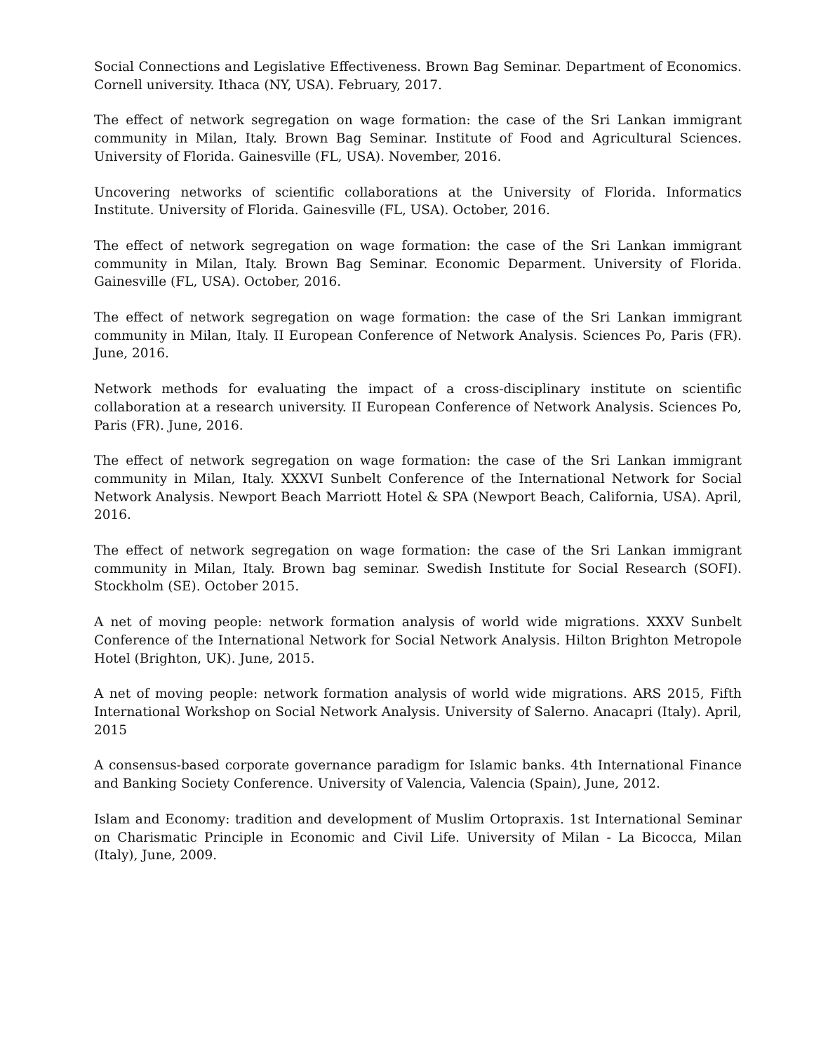Social Connections and Legislative Effectiveness. Brown Bag Seminar. Department of Economics. Cornell university. Ithaca (NY, USA). February, 2017.
The effect of network segregation on wage formation: the case of the Sri Lankan immigrant community in Milan, Italy. Brown Bag Seminar. Institute of Food and Agricultural Sciences. University of Florida. Gainesville (FL, USA). November, 2016.
Uncovering networks of scientific collaborations at the University of Florida. Informatics Institute. University of Florida. Gainesville (FL, USA). October, 2016.
The effect of network segregation on wage formation: the case of the Sri Lankan immigrant community in Milan, Italy. Brown Bag Seminar. Economic Deparment. University of Florida. Gainesville (FL, USA). October, 2016.
The effect of network segregation on wage formation: the case of the Sri Lankan immigrant community in Milan, Italy. II European Conference of Network Analysis. Sciences Po, Paris (FR). June, 2016.
Network methods for evaluating the impact of a cross-disciplinary institute on scientific collaboration at a research university. II European Conference of Network Analysis. Sciences Po, Paris (FR). June, 2016.
The effect of network segregation on wage formation: the case of the Sri Lankan immigrant community in Milan, Italy. XXXVI Sunbelt Conference of the International Network for Social Network Analysis. Newport Beach Marriott Hotel & SPA (Newport Beach, California, USA). April, 2016.
The effect of network segregation on wage formation: the case of the Sri Lankan immigrant community in Milan, Italy. Brown bag seminar. Swedish Institute for Social Research (SOFI). Stockholm (SE). October 2015.
A net of moving people: network formation analysis of world wide migrations. XXXV Sunbelt Conference of the International Network for Social Network Analysis. Hilton Brighton Metropole Hotel (Brighton, UK). June, 2015.
A net of moving people: network formation analysis of world wide migrations. ARS 2015, Fifth International Workshop on Social Network Analysis. University of Salerno. Anacapri (Italy). April, 2015
A consensus-based corporate governance paradigm for Islamic banks. 4th International Finance and Banking Society Conference. University of Valencia, Valencia (Spain), June, 2012.
Islam and Economy: tradition and development of Muslim Ortopraxis. 1st International Seminar on Charismatic Principle in Economic and Civil Life. University of Milan - La Bicocca, Milan (Italy), June, 2009.